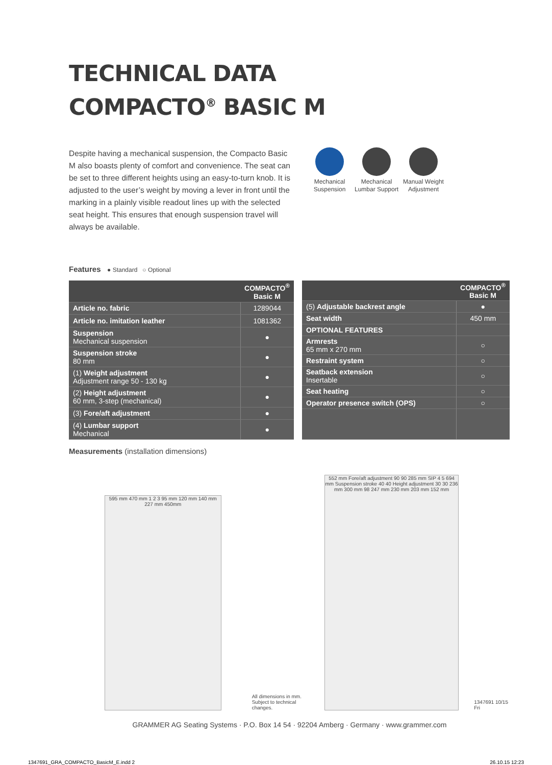TECHNICAL DATA
COMPACTO<sup>®</sup> BASIC M
Despite having a mechanical suspension, the Compacto Basic M also boasts plenty of comfort and convenience. The seat can be set to three different heights using an easy-to-turn knob. It is adjusted to the user’s weight by moving a lever in front until the marking in a plainly visible readout lines up with the selected seat height. This ensures that enough suspension travel will always be available.
Mechanical Suspension
Mechanical Lumbar Support
Manual Weight Adjustment
Features ● Standard ○ Optional
| | COMPACTO<sup>®</sup> Basic M |
| --- | --- |
| Article no. fabric | 1289044 |
| Article no. imitation leather | 1081362 |
| Suspension Mechanical suspension | ● |
| Suspension stroke 80 mm | ● |
| (1) Weight adjustment Adjustment range 50 - 130 kg | ● |
| (2) Height adjustment 60 mm, 3-step (mechanical) | ● |
| (3) Fore/aft adjustment | ● |
| (4) Lumbar support Mechanical | ● |
| | COMPACTO<sup>®</sup> Basic M |
| --- | --- |
| (5) Adjustable backrest angle | ● |
| Seat width | 450 mm |
| OPTIONAL FEATURES | |
| Armrests 65 mm x 270 mm | ○ |
| Restraint system | ○ |
| Seatback extension Insertable | ○ |
| Seat heating | ○ |
| Operator presence switch (OPS) | ○ |
Measurements (installation dimensions)
595 mm 470 mm 1 2 3 95 mm 120 mm 140 mm 227 mm 450mm
All dimensions in mm.
Subject to technical changes.
552 mm Fore/aft adjustment 90 90 285 mm SIP 4 5 694 mm Suspension stroke 40 40 Height adjustment 30 30 236 mm 300 mm 98 247 mm 230 mm 203 mm 152 mm
1347691 10/15 Fri
GRAMMER AG Seating Systems · P.O. Box 14 54 · 92204 Amberg · Germany · www.grammer.com
1347691_GRA_COMPACTO_BasicM_E.indd 2 26.10.15 12:23